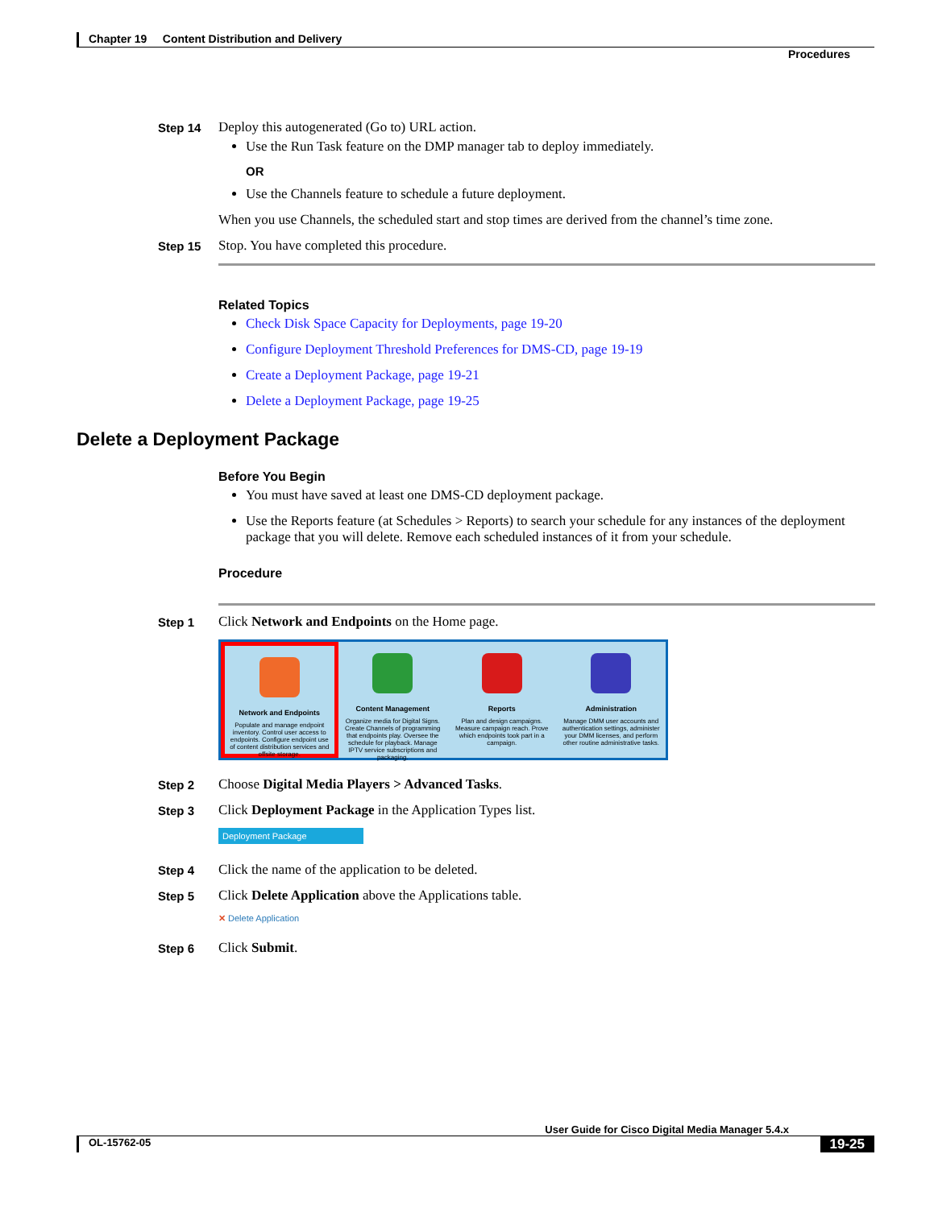Chapter 19 Content Distribution and Delivery
Procedures
Step 14 Deploy this autogenerated (Go to) URL action.
Use the Run Task feature on the DMP manager tab to deploy immediately.
OR
Use the Channels feature to schedule a future deployment.
When you use Channels, the scheduled start and stop times are derived from the channel’s time zone.
Step 15 Stop. You have completed this procedure.
Related Topics
Check Disk Space Capacity for Deployments, page 19-20
Configure Deployment Threshold Preferences for DMS-CD, page 19-19
Create a Deployment Package, page 19-21
Delete a Deployment Package, page 19-25
Delete a Deployment Package
Before You Begin
You must have saved at least one DMS-CD deployment package.
Use the Reports feature (at Schedules > Reports) to search your schedule for any instances of the deployment package that you will delete. Remove each scheduled instances of it from your schedule.
Procedure
Step 1 Click Network and Endpoints on the Home page.
Network and Endpoints
Populate and manage endpoint inventory. Control user access to endpoints. Configure endpoint use of content distribution services and offsite storage.
Content Management
Organize media for Digital Signs. Create Channels of programming that endpoints play. Oversee the schedule for playback. Manage IPTV service subscriptions and packaging.
Reports
Plan and design campaigns. Measure campaign reach. Prove which endpoints took part in a campaign.
Administration
Manage DMM user accounts and authentication settings, administer your DMM licenses, and perform other routine administrative tasks.
Step 2 Choose Digital Media Players > Advanced Tasks.
Step 3 Click Deployment Package in the Application Types list.
Deployment Package
Step 4 Click the name of the application to be deleted.
Step 5 Click Delete Application above the Applications table.
✕ Delete Application
Step 6 Click Submit.
User Guide for Cisco Digital Media Manager 5.4.x
OL-15762-05 19-25